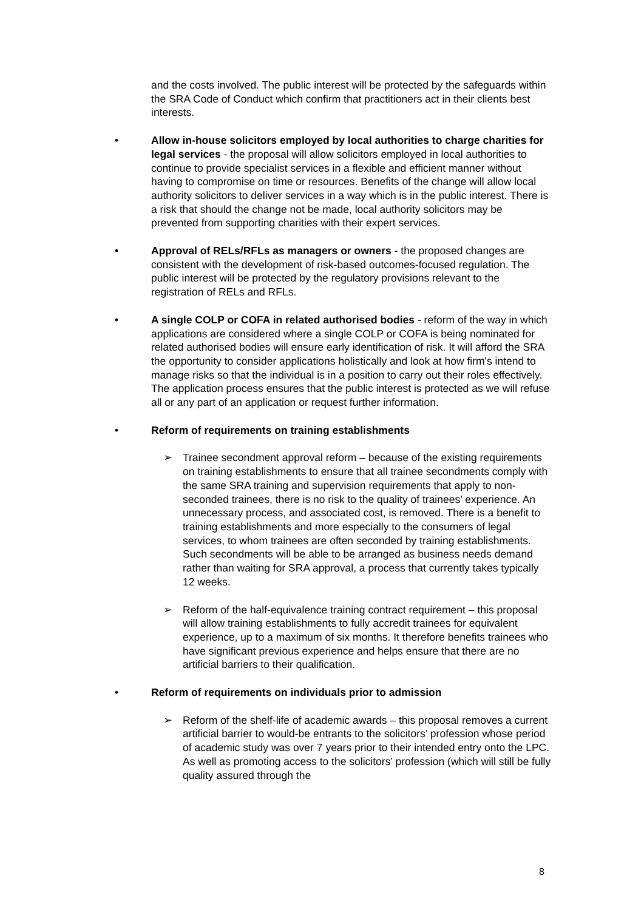and the costs involved. The public interest will be protected by the safeguards within the SRA Code of Conduct which confirm that practitioners act in their clients best interests.
• Allow in-house solicitors employed by local authorities to charge charities for legal services - the proposal will allow solicitors employed in local authorities to continue to provide specialist services in a flexible and efficient manner without having to compromise on time or resources. Benefits of the change will allow local authority solicitors to deliver services in a way which is in the public interest. There is a risk that should the change not be made, local authority solicitors may be prevented from supporting charities with their expert services.
• Approval of RELs/RFLs as managers or owners - the proposed changes are consistent with the development of risk-based outcomes-focused regulation. The public interest will be protected by the regulatory provisions relevant to the registration of RELs and RFLs.
• A single COLP or COFA in related authorised bodies - reform of the way in which applications are considered where a single COLP or COFA is being nominated for related authorised bodies will ensure early identification of risk. It will afford the SRA the opportunity to consider applications holistically and look at how firm's intend to manage risks so that the individual is in a position to carry out their roles effectively. The application process ensures that the public interest is protected as we will refuse all or any part of an application or request further information.
• Reform of requirements on training establishments
➢ Trainee secondment approval reform – because of the existing requirements on training establishments to ensure that all trainee secondments comply with the same SRA training and supervision requirements that apply to non-seconded trainees, there is no risk to the quality of trainees’ experience. An unnecessary process, and associated cost, is removed. There is a benefit to training establishments and more especially to the consumers of legal services, to whom trainees are often seconded by training establishments. Such secondments will be able to be arranged as business needs demand rather than waiting for SRA approval, a process that currently takes typically 12 weeks.
➢ Reform of the half-equivalence training contract requirement – this proposal will allow training establishments to fully accredit trainees for equivalent experience, up to a maximum of six months. It therefore benefits trainees who have significant previous experience and helps ensure that there are no artificial barriers to their qualification.
• Reform of requirements on individuals prior to admission
➢ Reform of the shelf-life of academic awards – this proposal removes a current artificial barrier to would-be entrants to the solicitors’ profession whose period of academic study was over 7 years prior to their intended entry onto the LPC. As well as promoting access to the solicitors’ profession (which will still be fully quality assured through the
8